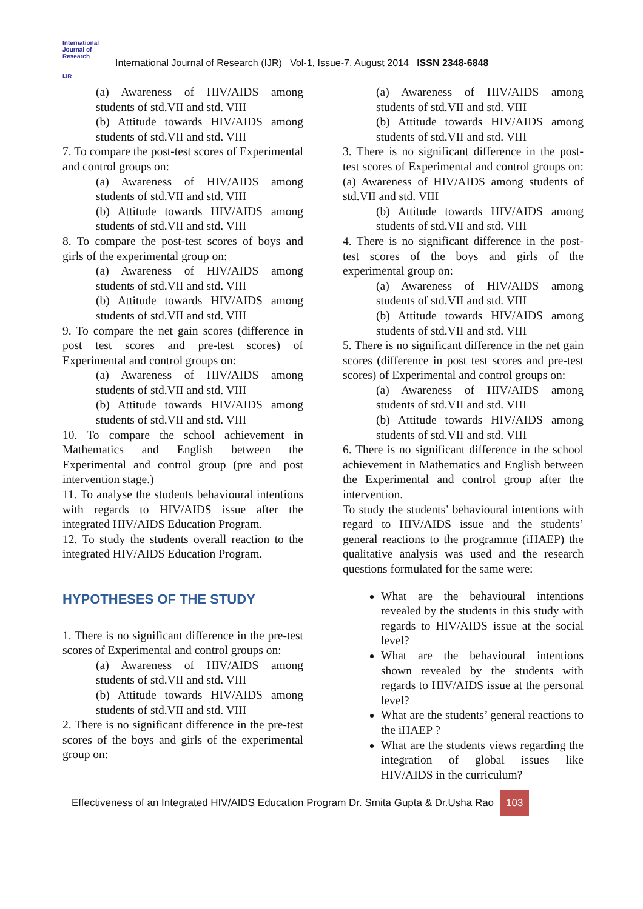International Journal of Research
IJR
International Journal of Research (IJR) Vol-1, Issue-7, August 2014 ISSN 2348-6848
(a) Awareness of HIV/AIDS among students of std.VII and std. VIII
(b) Attitude towards HIV/AIDS among students of std.VII and std. VIII
7. To compare the post-test scores of Experimental and control groups on:
(a) Awareness of HIV/AIDS among students of std.VII and std. VIII
(b) Attitude towards HIV/AIDS among students of std.VII and std. VIII
8. To compare the post-test scores of boys and girls of the experimental group on:
(a) Awareness of HIV/AIDS among students of std.VII and std. VIII
(b) Attitude towards HIV/AIDS among students of std.VII and std. VIII
9. To compare the net gain scores (difference in post test scores and pre-test scores) of Experimental and control groups on:
(a) Awareness of HIV/AIDS among students of std.VII and std. VIII
(b) Attitude towards HIV/AIDS among students of std.VII and std. VIII
10. To compare the school achievement in Mathematics and English between the Experimental and control group (pre and post intervention stage.)
11. To analyse the students behavioural intentions with regards to HIV/AIDS issue after the integrated HIV/AIDS Education Program.
12. To study the students overall reaction to the integrated HIV/AIDS Education Program.
HYPOTHESES OF THE STUDY
1. There is no significant difference in the pre-test scores of Experimental and control groups on:
(a) Awareness of HIV/AIDS among students of std.VII and std. VIII
(b) Attitude towards HIV/AIDS among students of std.VII and std. VIII
2. There is no significant difference in the pre-test scores of the boys and girls of the experimental group on:
(a) Awareness of HIV/AIDS among students of std.VII and std. VIII
(b) Attitude towards HIV/AIDS among students of std.VII and std. VIII
3. There is no significant difference in the post-test scores of Experimental and control groups on: (a) Awareness of HIV/AIDS among students of std.VII and std. VIII
(b) Attitude towards HIV/AIDS among students of std.VII and std. VIII
4. There is no significant difference in the post-test scores of the boys and girls of the experimental group on:
(a) Awareness of HIV/AIDS among students of std.VII and std. VIII
(b) Attitude towards HIV/AIDS among students of std.VII and std. VIII
5. There is no significant difference in the net gain scores (difference in post test scores and pre-test scores) of Experimental and control groups on:
(a) Awareness of HIV/AIDS among students of std.VII and std. VIII
(b) Attitude towards HIV/AIDS among students of std.VII and std. VIII
6. There is no significant difference in the school achievement in Mathematics and English between the Experimental and control group after the intervention.
To study the students’ behavioural intentions with regard to HIV/AIDS issue and the students’ general reactions to the programme (iHAEP) the qualitative analysis was used and the research questions formulated for the same were:
What are the behavioural intentions revealed by the students in this study with regards to HIV/AIDS issue at the social level?
What are the behavioural intentions shown revealed by the students with regards to HIV/AIDS issue at the personal level?
What are the students’ general reactions to the iHAEP ?
What are the students views regarding the integration of global issues like HIV/AIDS in the curriculum?
Effectiveness of an Integrated HIV/AIDS Education Program Dr. Smita Gupta & Dr.Usha Rao 103